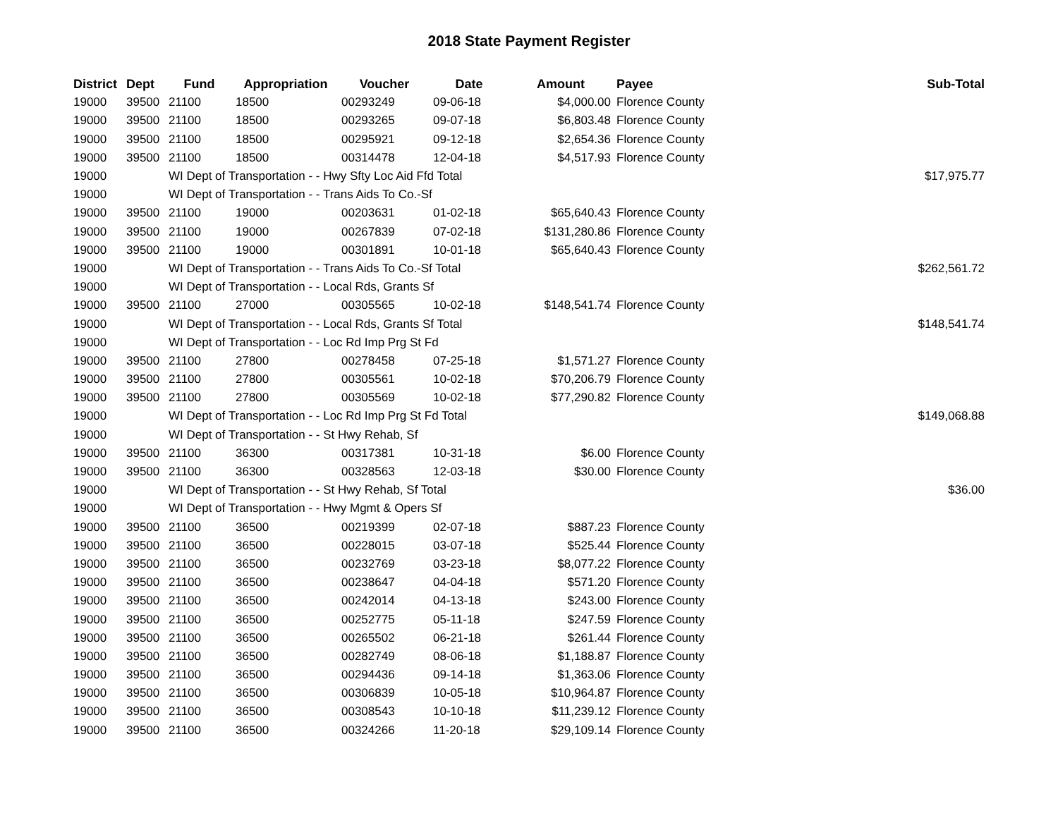2018 State Payment Register
| District | Dept | Fund | Appropriation | Voucher | Date | Amount | Payee | Sub-Total |
| --- | --- | --- | --- | --- | --- | --- | --- | --- |
| 19000 | 39500 | 21100 | 18500 | 00293249 | 09-06-18 | $4,000.00 | Florence County | |
| 19000 | 39500 | 21100 | 18500 | 00293265 | 09-07-18 | $6,803.48 | Florence County | |
| 19000 | 39500 | 21100 | 18500 | 00295921 | 09-12-18 | $2,654.36 | Florence County | |
| 19000 | 39500 | 21100 | 18500 | 00314478 | 12-04-18 | $4,517.93 | Florence County | |
| 19000 | | WI Dept of Transportation - - Hwy Sfty Loc Aid Ffd Total | | | | | | $17,975.77 |
| 19000 | | WI Dept of Transportation - - Trans Aids To Co.-Sf | | | | | | |
| 19000 | 39500 | 21100 | 19000 | 00203631 | 01-02-18 | $65,640.43 | Florence County | |
| 19000 | 39500 | 21100 | 19000 | 00267839 | 07-02-18 | $131,280.86 | Florence County | |
| 19000 | 39500 | 21100 | 19000 | 00301891 | 10-01-18 | $65,640.43 | Florence County | |
| 19000 | | WI Dept of Transportation - - Trans Aids To Co.-Sf Total | | | | | | $262,561.72 |
| 19000 | | WI Dept of Transportation - - Local Rds, Grants Sf | | | | | | |
| 19000 | 39500 | 21100 | 27000 | 00305565 | 10-02-18 | $148,541.74 | Florence County | |
| 19000 | | WI Dept of Transportation - - Local Rds, Grants Sf Total | | | | | | $148,541.74 |
| 19000 | | WI Dept of Transportation - - Loc Rd Imp Prg St Fd | | | | | | |
| 19000 | 39500 | 21100 | 27800 | 00278458 | 07-25-18 | $1,571.27 | Florence County | |
| 19000 | 39500 | 21100 | 27800 | 00305561 | 10-02-18 | $70,206.79 | Florence County | |
| 19000 | 39500 | 21100 | 27800 | 00305569 | 10-02-18 | $77,290.82 | Florence County | |
| 19000 | | WI Dept of Transportation - - Loc Rd Imp Prg St Fd Total | | | | | | $149,068.88 |
| 19000 | | WI Dept of Transportation - - St Hwy Rehab, Sf | | | | | | |
| 19000 | 39500 | 21100 | 36300 | 00317381 | 10-31-18 | $6.00 | Florence County | |
| 19000 | 39500 | 21100 | 36300 | 00328563 | 12-03-18 | $30.00 | Florence County | |
| 19000 | | WI Dept of Transportation - - St Hwy Rehab, Sf Total | | | | | | $36.00 |
| 19000 | | WI Dept of Transportation - - Hwy Mgmt & Opers Sf | | | | | | |
| 19000 | 39500 | 21100 | 36500 | 00219399 | 02-07-18 | $887.23 | Florence County | |
| 19000 | 39500 | 21100 | 36500 | 00228015 | 03-07-18 | $525.44 | Florence County | |
| 19000 | 39500 | 21100 | 36500 | 00232769 | 03-23-18 | $8,077.22 | Florence County | |
| 19000 | 39500 | 21100 | 36500 | 00238647 | 04-04-18 | $571.20 | Florence County | |
| 19000 | 39500 | 21100 | 36500 | 00242014 | 04-13-18 | $243.00 | Florence County | |
| 19000 | 39500 | 21100 | 36500 | 00252775 | 05-11-18 | $247.59 | Florence County | |
| 19000 | 39500 | 21100 | 36500 | 00265502 | 06-21-18 | $261.44 | Florence County | |
| 19000 | 39500 | 21100 | 36500 | 00282749 | 08-06-18 | $1,188.87 | Florence County | |
| 19000 | 39500 | 21100 | 36500 | 00294436 | 09-14-18 | $1,363.06 | Florence County | |
| 19000 | 39500 | 21100 | 36500 | 00306839 | 10-05-18 | $10,964.87 | Florence County | |
| 19000 | 39500 | 21100 | 36500 | 00308543 | 10-10-18 | $11,239.12 | Florence County | |
| 19000 | 39500 | 21100 | 36500 | 00324266 | 11-20-18 | $29,109.14 | Florence County | |